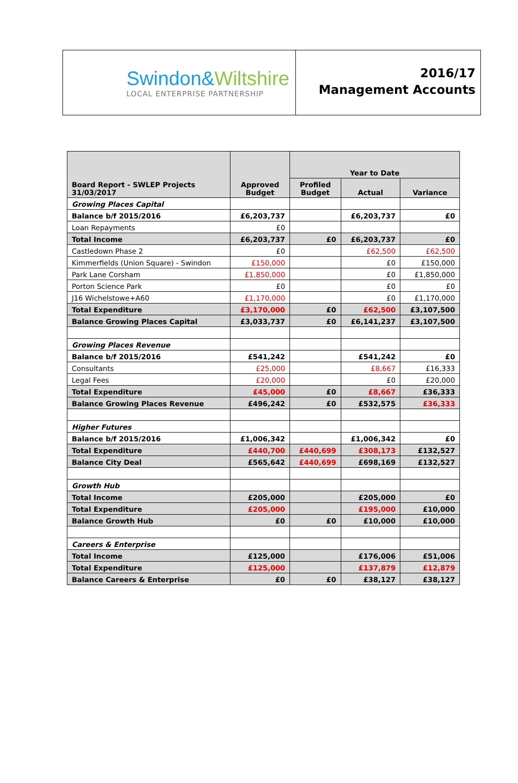Swindon&Wiltshire
LOCAL ENTERPRISE PARTNERSHIP
2016/17
Management Accounts
| Board Report - SWLEP Projects 31/03/2017 | Approved Budget | Year to Date | | |
| --- | --- | --- | --- | --- |
| | | Profiled Budget | Actual | Variance |
| Growing Places Capital | | | | |
| Balance b/f 2015/2016 | £6,203,737 | | £6,203,737 | £0 |
| Loan Repayments | £0 | | | |
| Total Income | £6,203,737 | £0 | £6,203,737 | £0 |
| Castledown Phase 2 | £0 | | £62,500 | £62,500 |
| Kimmerfields (Union Square) - Swindon | £150,000 | | £0 | £150,000 |
| Park Lane Corsham | £1,850,000 | | £0 | £1,850,000 |
| Porton Science Park | £0 | | £0 | £0 |
| J16 Wichelstowe+A60 | £1,170,000 | | £0 | £1,170,000 |
| Total Expenditure | £3,170,000 | £0 | £62,500 | £3,107,500 |
| Balance Growing Places Capital | £3,033,737 | £0 | £6,141,237 | £3,107,500 |
| Growing Places Revenue | | | | |
| Balance b/f 2015/2016 | £541,242 | | £541,242 | £0 |
| Consultants | £25,000 | | £8,667 | £16,333 |
| Legal Fees | £20,000 | | £0 | £20,000 |
| Total Expenditure | £45,000 | £0 | £8,667 | £36,333 |
| Balance Growing Places Revenue | £496,242 | £0 | £532,575 | £36,333 |
| Higher Futures | | | | |
| Balance b/f 2015/2016 | £1,006,342 | | £1,006,342 | £0 |
| Total Expenditure | £440,700 | £440,699 | £308,173 | £132,527 |
| Balance City Deal | £565,642 | £440,699 | £698,169 | £132,527 |
| Growth Hub | | | | |
| Total Income | £205,000 | | £205,000 | £0 |
| Total Expenditure | £205,000 | | £195,000 | £10,000 |
| Balance Growth Hub | £0 | £0 | £10,000 | £10,000 |
| Careers & Enterprise | | | | |
| Total Income | £125,000 | | £176,006 | £51,006 |
| Total Expenditure | £125,000 | | £137,879 | £12,879 |
| Balance Careers & Enterprise | £0 | £0 | £38,127 | £38,127 |